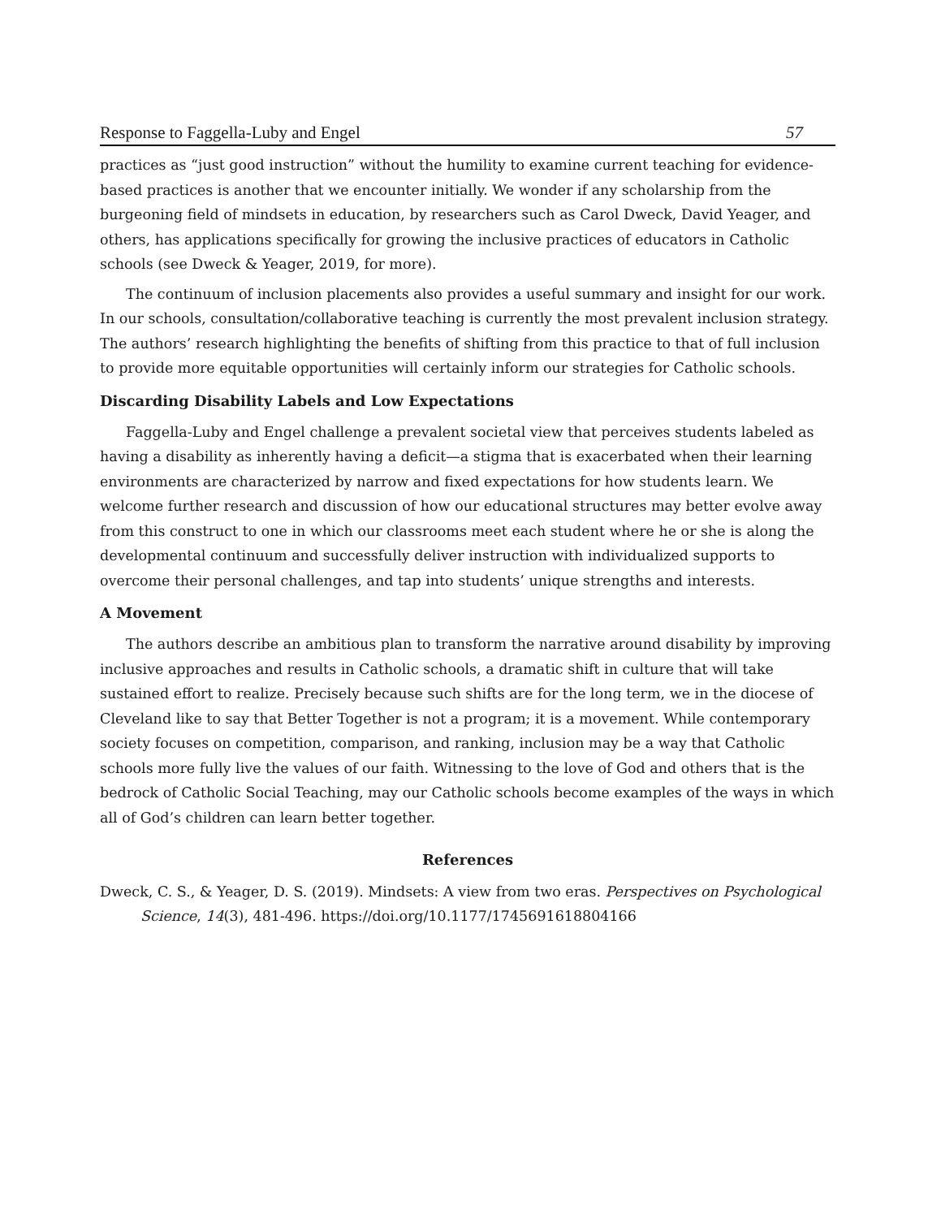Response to Faggella-Luby and Engel 57
practices as “just good instruction” without the humility to examine current teaching for evidence-based practices is another that we encounter initially. We wonder if any scholarship from the burgeoning field of mindsets in education, by researchers such as Carol Dweck, David Yeager, and others, has applications specifically for growing the inclusive practices of educators in Catholic schools (see Dweck & Yeager, 2019, for more).
The continuum of inclusion placements also provides a useful summary and insight for our work. In our schools, consultation/collaborative teaching is currently the most prevalent inclusion strategy. The authors’ research highlighting the benefits of shifting from this practice to that of full inclusion to provide more equitable opportunities will certainly inform our strategies for Catholic schools.
Discarding Disability Labels and Low Expectations
Faggella-Luby and Engel challenge a prevalent societal view that perceives students labeled as having a disability as inherently having a deficit—a stigma that is exacerbated when their learning environments are characterized by narrow and fixed expectations for how students learn. We welcome further research and discussion of how our educational structures may better evolve away from this construct to one in which our classrooms meet each student where he or she is along the developmental continuum and successfully deliver instruction with individualized supports to overcome their personal challenges, and tap into students’ unique strengths and interests.
A Movement
The authors describe an ambitious plan to transform the narrative around disability by improving inclusive approaches and results in Catholic schools, a dramatic shift in culture that will take sustained effort to realize. Precisely because such shifts are for the long term, we in the diocese of Cleveland like to say that Better Together is not a program; it is a movement. While contemporary society focuses on competition, comparison, and ranking, inclusion may be a way that Catholic schools more fully live the values of our faith. Witnessing to the love of God and others that is the bedrock of Catholic Social Teaching, may our Catholic schools become examples of the ways in which all of God’s children can learn better together.
References
Dweck, C. S., & Yeager, D. S. (2019). Mindsets: A view from two eras. Perspectives on Psychological Science, 14(3), 481-496. https://doi.org/10.1177/1745691618804166